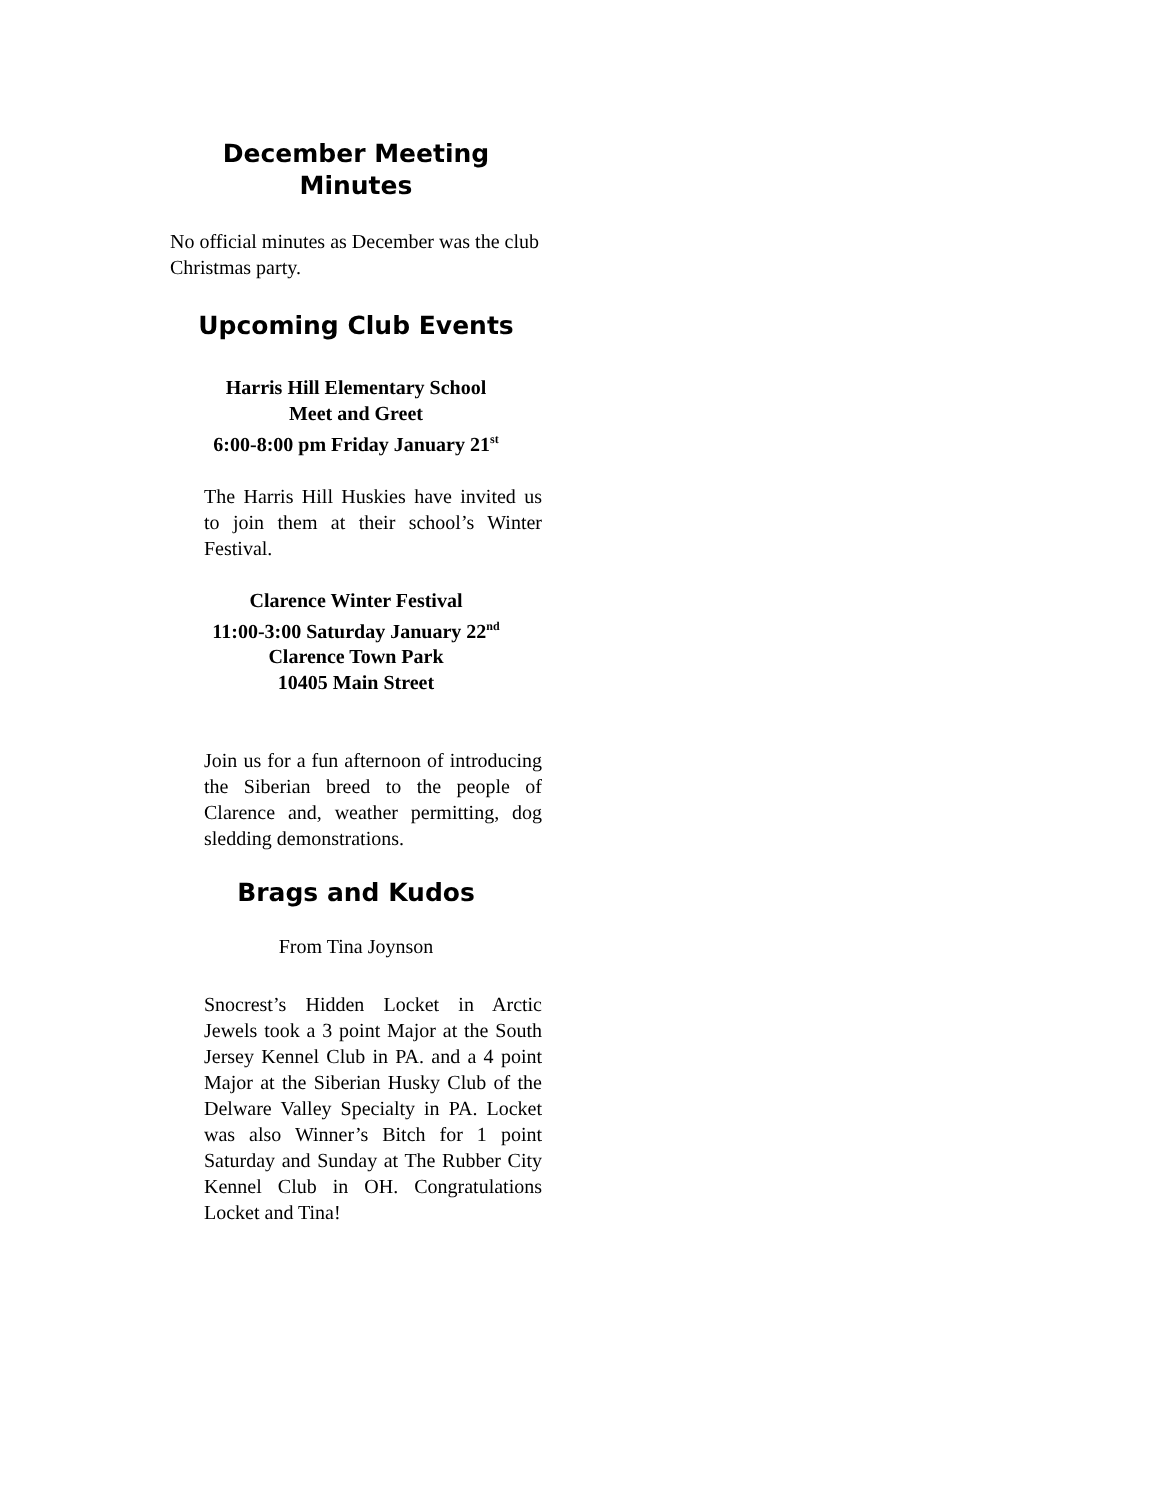December Meeting
Minutes
No official minutes as December was the club Christmas party.
Upcoming Club Events
Harris Hill Elementary School
Meet and Greet
6:00-8:00 pm Friday January 21<sup>st</sup>
The Harris Hill Huskies have invited us to join them at their school’s Winter Festival.
Clarence Winter Festival
11:00-3:00 Saturday January 22<sup>nd</sup>
Clarence Town Park
10405 Main Street
Join us for a fun afternoon of introducing the Siberian breed to the people of Clarence and, weather permitting, dog sledding demonstrations.
Brags and Kudos
From Tina Joynson
Snocrest’s Hidden Locket in Arctic Jewels took a 3 point Major at the South Jersey Kennel Club in PA. and a 4 point Major at the Siberian Husky Club of the Delware Valley Specialty in PA. Locket was also Winner’s Bitch for 1 point Saturday and Sunday at The Rubber City Kennel Club in OH. Congratulations Locket and Tina!